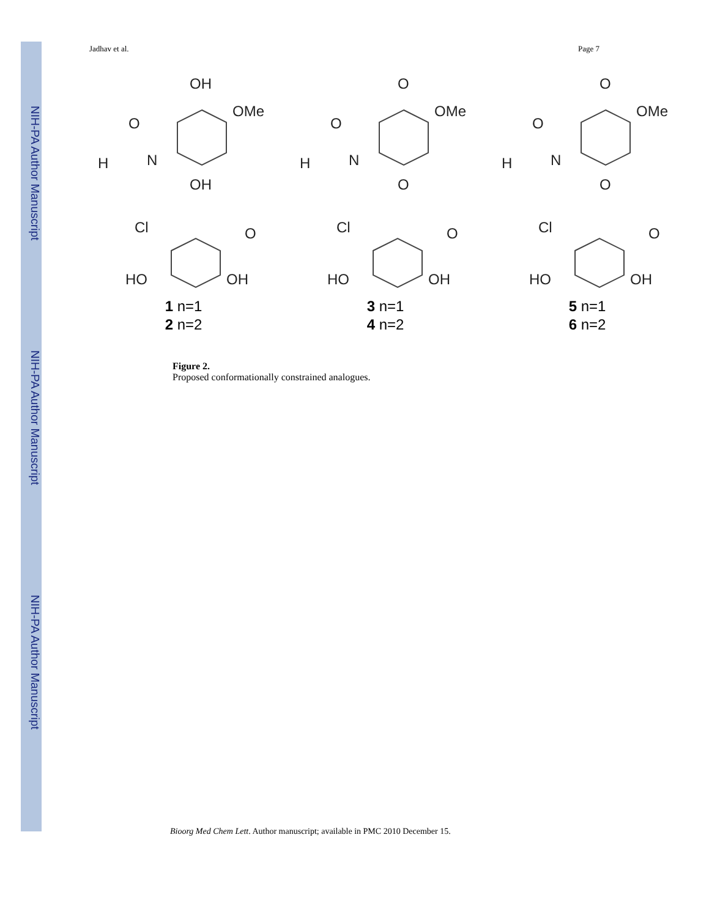NIH-PA Author Manuscript
NIH-PA Author Manuscript
NIH-PA Author Manuscript
Jadhav et al. Page 7
OH
OMe
O
H
N
OH
Cl
O
HO
OH
1 n=1
2 n=2
O
OMe
O
H
N
O
Cl
O
HO
OH
3 n=1
4 n=2
O
OMe
O
H
N
O
Cl
O
HO
OH
5 n=1
6 n=2
Figure 2.
Proposed conformationally constrained analogues.
Bioorg Med Chem Lett. Author manuscript; available in PMC 2010 December 15.